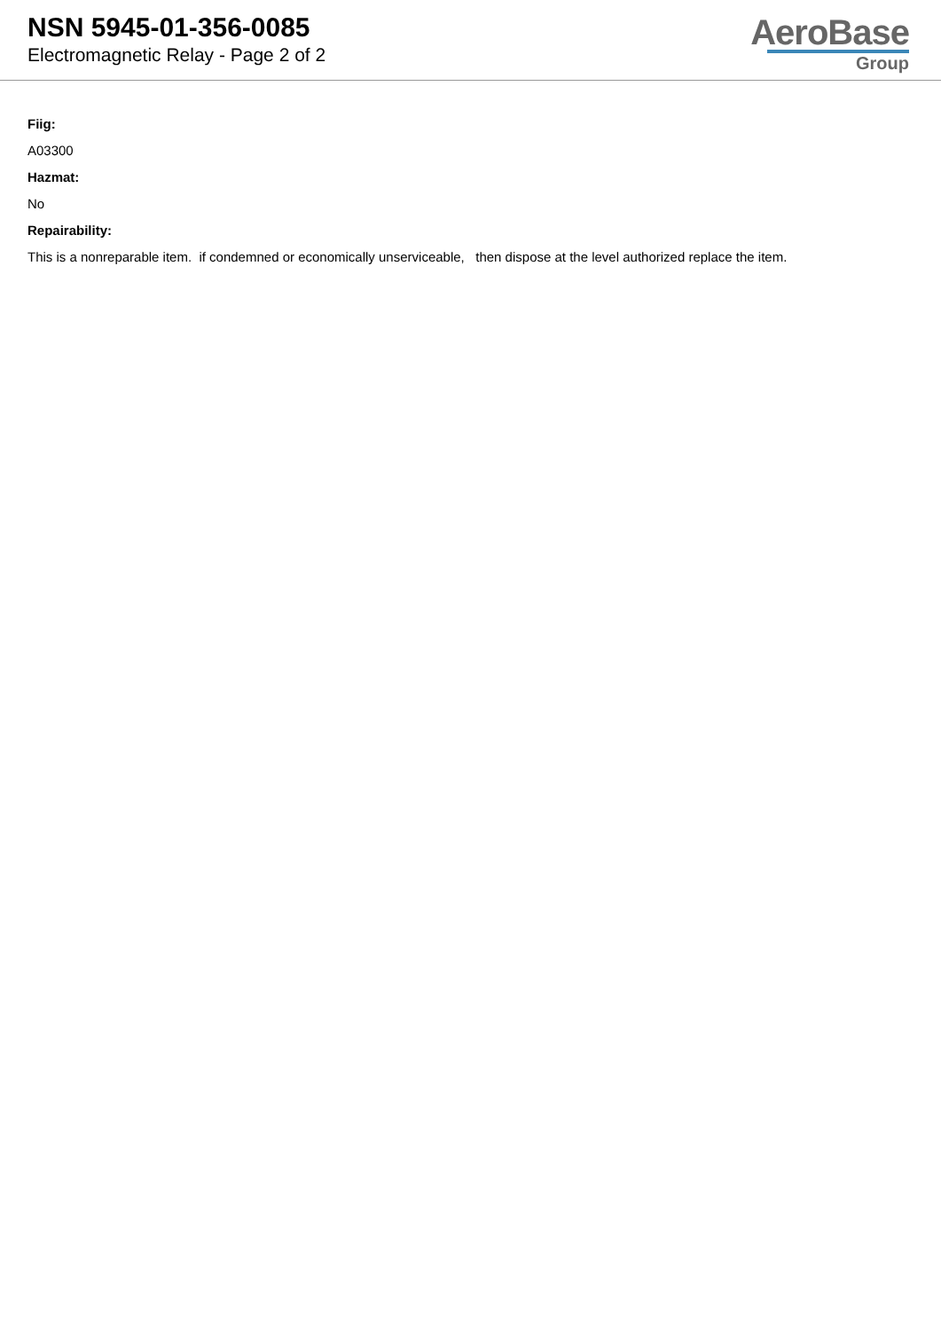NSN 5945-01-356-0085
Electromagnetic Relay - Page 2 of 2
AeroBase
Group
Fiig:
A03300
Hazmat:
No
Repairability:
This is a nonreparable item. if condemned or economically unserviceable, then dispose at the level authorized replace the item.